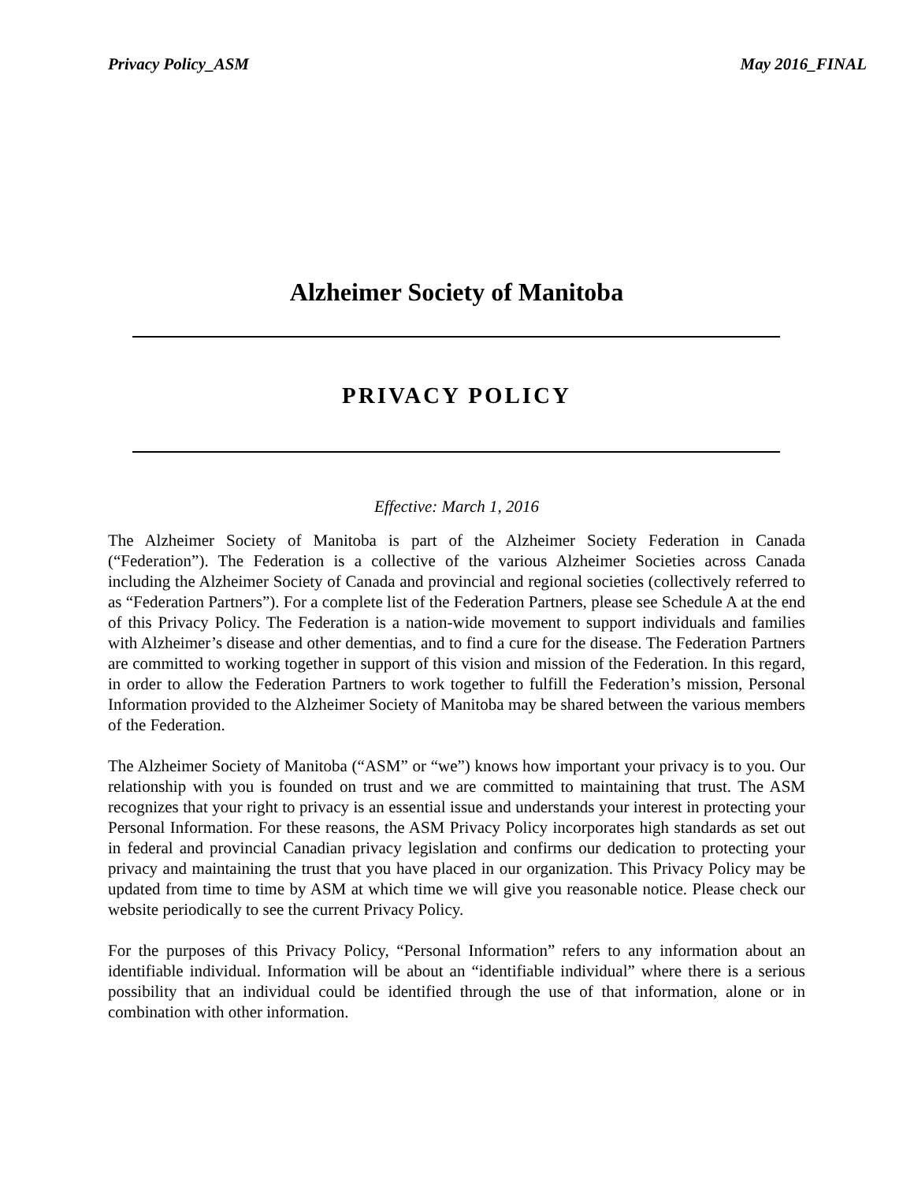Privacy Policy_ASM May 2016_FINAL
Alzheimer Society of Manitoba
PRIVACY POLICY
Effective: March 1, 2016
The Alzheimer Society of Manitoba is part of the Alzheimer Society Federation in Canada (“Federation”). The Federation is a collective of the various Alzheimer Societies across Canada including the Alzheimer Society of Canada and provincial and regional societies (collectively referred to as “Federation Partners”). For a complete list of the Federation Partners, please see Schedule A at the end of this Privacy Policy. The Federation is a nation-wide movement to support individuals and families with Alzheimer’s disease and other dementias, and to find a cure for the disease. The Federation Partners are committed to working together in support of this vision and mission of the Federation. In this regard, in order to allow the Federation Partners to work together to fulfill the Federation’s mission, Personal Information provided to the Alzheimer Society of Manitoba may be shared between the various members of the Federation.
The Alzheimer Society of Manitoba (“ASM” or “we”) knows how important your privacy is to you. Our relationship with you is founded on trust and we are committed to maintaining that trust. The ASM recognizes that your right to privacy is an essential issue and understands your interest in protecting your Personal Information. For these reasons, the ASM Privacy Policy incorporates high standards as set out in federal and provincial Canadian privacy legislation and confirms our dedication to protecting your privacy and maintaining the trust that you have placed in our organization. This Privacy Policy may be updated from time to time by ASM at which time we will give you reasonable notice. Please check our website periodically to see the current Privacy Policy.
For the purposes of this Privacy Policy, “Personal Information” refers to any information about an identifiable individual. Information will be about an “identifiable individual” where there is a serious possibility that an individual could be identified through the use of that information, alone or in combination with other information.